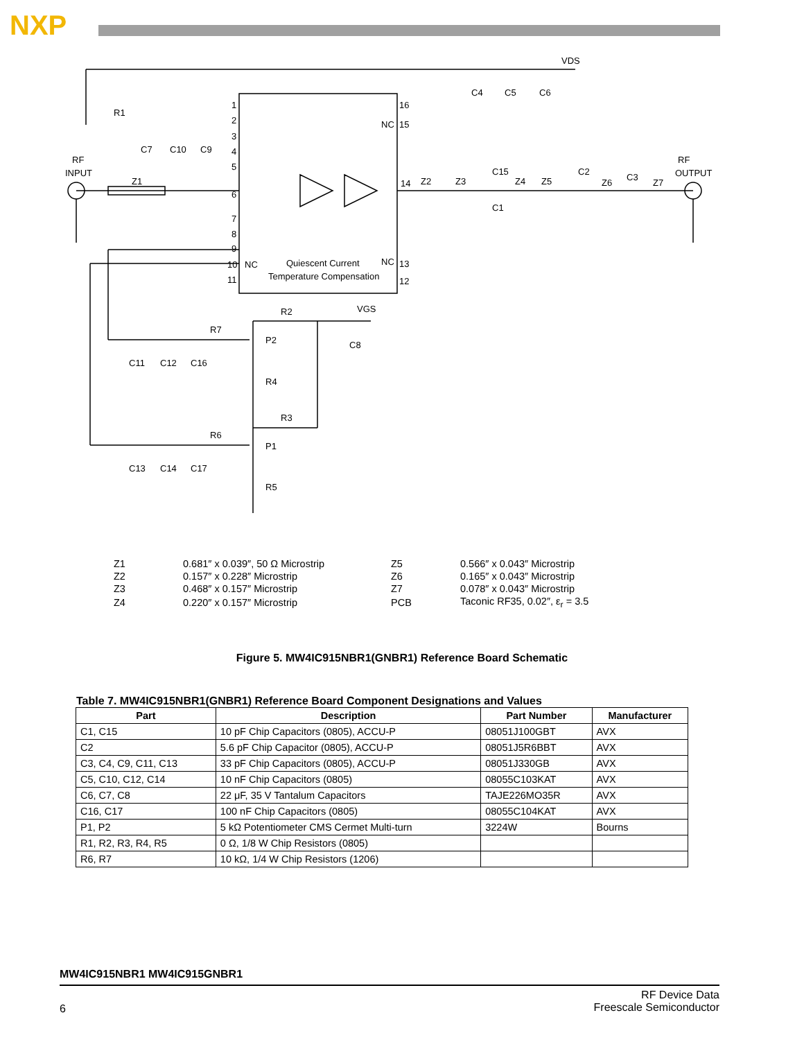NXP
VDS
C4
C5
C6
R1
C7
C10
C9
RF
INPUT
Z1
RF
OUTPUT
NC
14
Z2
Z3
C15
C1
Z4
Z5
C2
Z6
C3
Z7
NC
NC
Quiescent Current
Temperature Compensation
R2
VGS
R7
P2
C8
C11
C12
C16
R4
R3
R6
P1
C13
C14
C17
R5
1
2
3
4
5
6
7
8
9
10
11
16
15
13
12
| Z1 | 0.681″ x 0.039″, 50 Ω Microstrip | Z5 | 0.566″ x 0.043″ Microstrip |
| Z2 | 0.157″ x 0.228″ Microstrip | Z6 | 0.165″ x 0.043″ Microstrip |
| Z3 | 0.468″ x 0.157″ Microstrip | Z7 | 0.078″ x 0.043″ Microstrip |
| Z4 | 0.220″ x 0.157″ Microstrip | PCB | Taconic RF35, 0.02″, ε<sub>r</sub> = 3.5 |
Figure 5. MW4IC915NBR1(GNBR1) Reference Board Schematic
Table 7. MW4IC915NBR1(GNBR1) Reference Board Component Designations and Values
| Part | Description | Part Number | Manufacturer |
| --- | --- | --- | --- |
| C1, C15 | 10 pF Chip Capacitors (0805), ACCU-P | 08051J100GBT | AVX |
| C2 | 5.6 pF Chip Capacitor (0805), ACCU-P | 08051J5R6BBT | AVX |
| C3, C4, C9, C11, C13 | 33 pF Chip Capacitors (0805), ACCU-P | 08051J330GB | AVX |
| C5, C10, C12, C14 | 10 nF Chip Capacitors (0805) | 08055C103KAT | AVX |
| C6, C7, C8 | 22 μF, 35 V Tantalum Capacitors | TAJE226MO35R | AVX |
| C16, C17 | 100 nF Chip Capacitors (0805) | 08055C104KAT | AVX |
| P1, P2 | 5 kΩ Potentiometer CMS Cermet Multi-turn | 3224W | Bourns |
| R1, R2, R3, R4, R5 | 0 Ω, 1/8 W Chip Resistors (0805) | | |
| R6, R7 | 10 kΩ, 1/4 W Chip Resistors (1206) | | |
MW4IC915NBR1 MW4IC915GNBR1
RF Device Data
Freescale Semiconductor
6